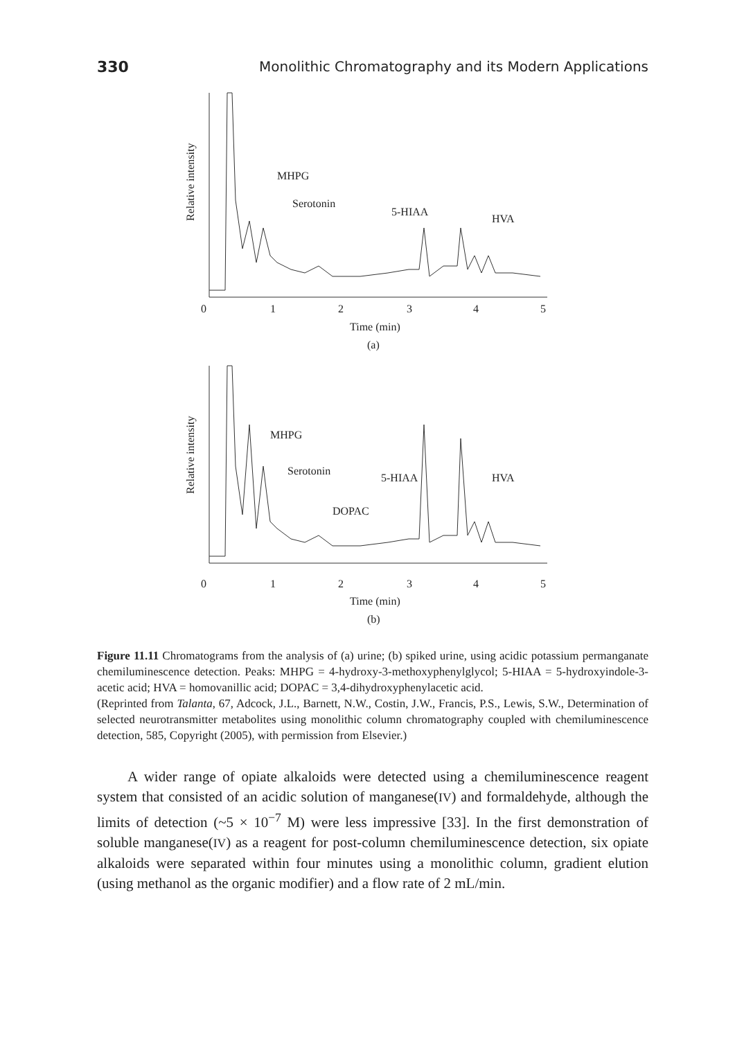330 Monolithic Chromatography and its Modern Applications
Relative intensity
MHPG
Serotonin
5-HIAA
HVA
0
1
2
3
4
5
Time (min)
(a)
Relative intensity
MHPG
Serotonin
5-HIAA
HVA
DOPAC
0
1
2
3
4
5
Time (min)
(b)
Figure 11.11 Chromatograms from the analysis of (a) urine; (b) spiked urine, using acidic potassium permanganate chemiluminescence detection. Peaks: MHPG = 4-hydroxy-3-methoxyphenylglycol; 5-HIAA = 5-hydroxyindole-3-acetic acid; HVA = homovanillic acid; DOPAC = 3,4-dihydroxyphenylacetic acid.
(Reprinted from Talanta, 67, Adcock, J.L., Barnett, N.W., Costin, J.W., Francis, P.S., Lewis, S.W., Determination of selected neurotransmitter metabolites using monolithic column chromatography coupled with chemiluminescence detection, 585, Copyright (2005), with permission from Elsevier.)
A wider range of opiate alkaloids were detected using a chemiluminescence reagent system that consisted of an acidic solution of manganese(IV) and formaldehyde, although the limits of detection (~5 × 10<sup>−7</sup> M) were less impressive [33]. In the first demonstration of soluble manganese(IV) as a reagent for post-column chemiluminescence detection, six opiate alkaloids were separated within four minutes using a monolithic column, gradient elution (using methanol as the organic modifier) and a flow rate of 2 mL/min.